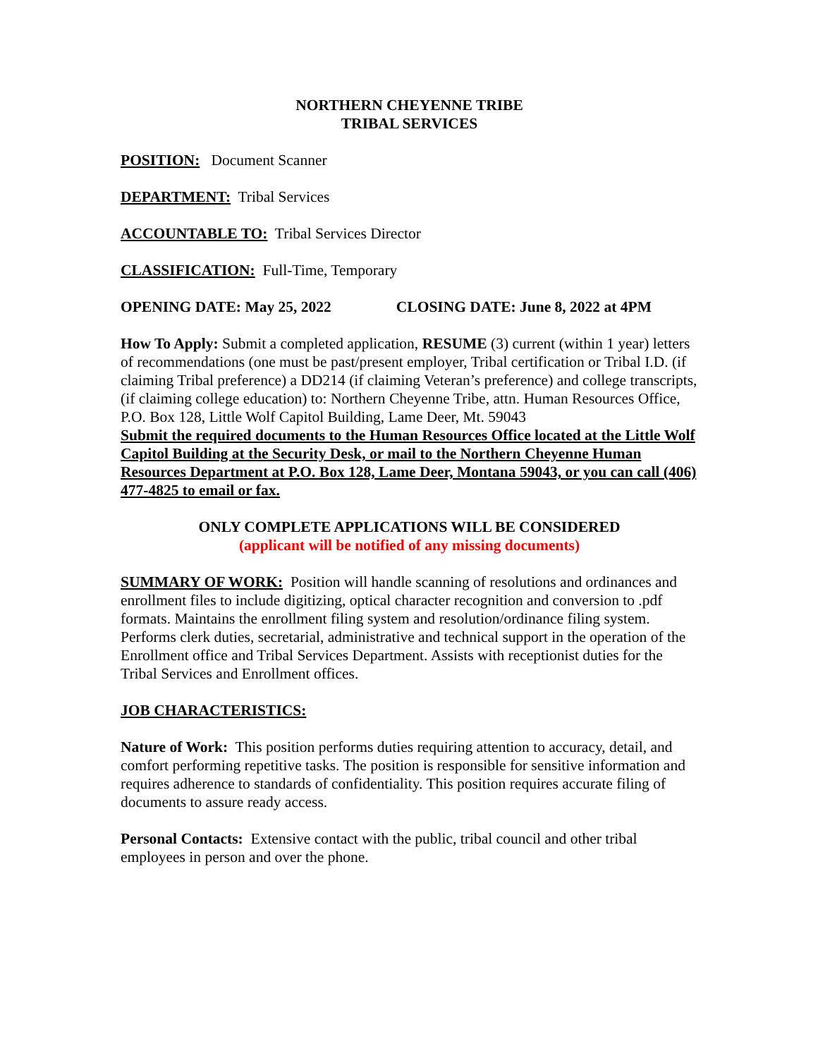NORTHERN CHEYENNE TRIBE
TRIBAL SERVICES
POSITION: Document Scanner
DEPARTMENT: Tribal Services
ACCOUNTABLE TO: Tribal Services Director
CLASSIFICATION: Full-Time, Temporary
OPENING DATE: May 25, 2022 CLOSING DATE: June 8, 2022 at 4PM
How To Apply: Submit a completed application, RESUME (3) current (within 1 year) letters of recommendations (one must be past/present employer, Tribal certification or Tribal I.D. (if claiming Tribal preference) a DD214 (if claiming Veteran’s preference) and college transcripts, (if claiming college education) to: Northern Cheyenne Tribe, attn. Human Resources Office, P.O. Box 128, Little Wolf Capitol Building, Lame Deer, Mt. 59043
Submit the required documents to the Human Resources Office located at the Little Wolf Capitol Building at the Security Desk, or mail to the Northern Cheyenne Human Resources Department at P.O. Box 128, Lame Deer, Montana 59043, or you can call (406) 477-4825 to email or fax.
ONLY COMPLETE APPLICATIONS WILL BE CONSIDERED
(applicant will be notified of any missing documents)
SUMMARY OF WORK: Position will handle scanning of resolutions and ordinances and enrollment files to include digitizing, optical character recognition and conversion to .pdf formats. Maintains the enrollment filing system and resolution/ordinance filing system. Performs clerk duties, secretarial, administrative and technical support in the operation of the Enrollment office and Tribal Services Department. Assists with receptionist duties for the Tribal Services and Enrollment offices.
JOB CHARACTERISTICS:
Nature of Work: This position performs duties requiring attention to accuracy, detail, and comfort performing repetitive tasks. The position is responsible for sensitive information and requires adherence to standards of confidentiality. This position requires accurate filing of documents to assure ready access.
Personal Contacts: Extensive contact with the public, tribal council and other tribal employees in person and over the phone.